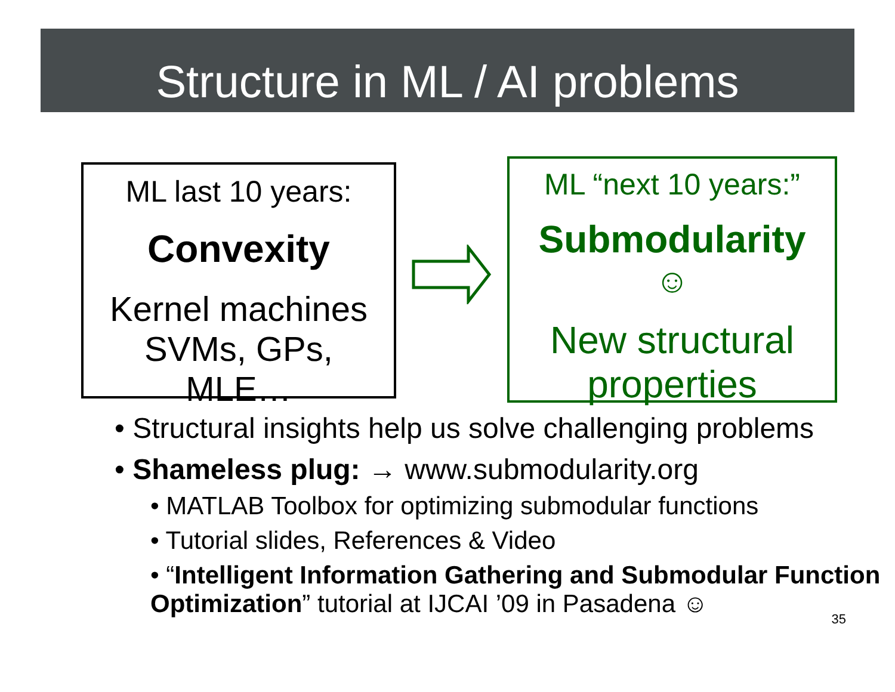Structure in ML / AI problems
ML last 10 years:
Convexity
Kernel machines
SVMs, GPs,
MLE…
ML “next 10 years:”
Submodularity
☺
New structural properties
• Structural insights help us solve challenging problems
• Shameless plug: → www.submodularity.org
• MATLAB Toolbox for optimizing submodular functions
• Tutorial slides, References & Video
• “Intelligent Information Gathering and Submodular Function Optimization” tutorial at IJCAI ’09 in Pasadena ☺
35